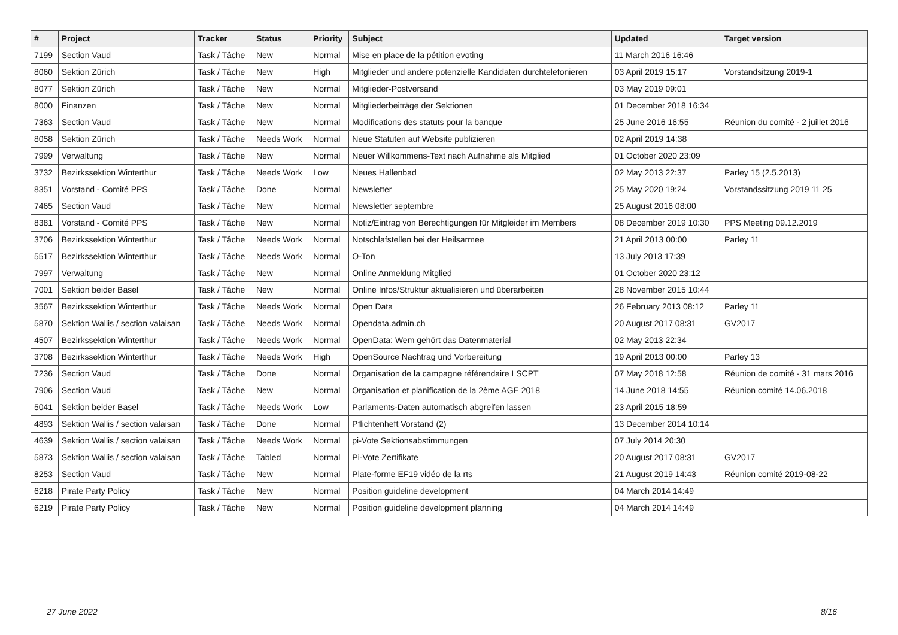| # | Project | Tracker | Status | Priority | Subject | Updated | Target version |
| --- | --- | --- | --- | --- | --- | --- | --- |
| 7199 | Section Vaud | Task / Tâche | New | Normal | Mise en place de la pétition evoting | 11 March 2016 16:46 | |
| 8060 | Sektion Zürich | Task / Tâche | New | High | Mitglieder und andere potenzielle Kandidaten durchtelefonieren | 03 April 2019 15:17 | Vorstandsitzung 2019-1 |
| 8077 | Sektion Zürich | Task / Tâche | New | Normal | Mitglieder-Postversand | 03 May 2019 09:01 | |
| 8000 | Finanzen | Task / Tâche | New | Normal | Mitgliederbeiträge der Sektionen | 01 December 2018 16:34 | |
| 7363 | Section Vaud | Task / Tâche | New | Normal | Modifications des statuts pour la banque | 25 June 2016 16:55 | Réunion du comité - 2 juillet 2016 |
| 8058 | Sektion Zürich | Task / Tâche | Needs Work | Normal | Neue Statuten auf Website publizieren | 02 April 2019 14:38 | |
| 7999 | Verwaltung | Task / Tâche | New | Normal | Neuer Willkommens-Text nach Aufnahme als Mitglied | 01 October 2020 23:09 | |
| 3732 | Bezirkssektion Winterthur | Task / Tâche | Needs Work | Low | Neues Hallenbad | 02 May 2013 22:37 | Parley 15 (2.5.2013) |
| 8351 | Vorstand - Comité PPS | Task / Tâche | Done | Normal | Newsletter | 25 May 2020 19:24 | Vorstandssitzung 2019 11 25 |
| 7465 | Section Vaud | Task / Tâche | New | Normal | Newsletter septembre | 25 August 2016 08:00 | |
| 8381 | Vorstand - Comité PPS | Task / Tâche | New | Normal | Notiz/Eintrag von Berechtigungen für Mitgleider im Members | 08 December 2019 10:30 | PPS Meeting 09.12.2019 |
| 3706 | Bezirkssektion Winterthur | Task / Tâche | Needs Work | Normal | Notschlafstellen bei der Heilsarmee | 21 April 2013 00:00 | Parley 11 |
| 5517 | Bezirkssektion Winterthur | Task / Tâche | Needs Work | Normal | O-Ton | 13 July 2013 17:39 | |
| 7997 | Verwaltung | Task / Tâche | New | Normal | Online Anmeldung Mitglied | 01 October 2020 23:12 | |
| 7001 | Sektion beider Basel | Task / Tâche | New | Normal | Online Infos/Struktur aktualisieren und überarbeiten | 28 November 2015 10:44 | |
| 3567 | Bezirkssektion Winterthur | Task / Tâche | Needs Work | Normal | Open Data | 26 February 2013 08:12 | Parley 11 |
| 5870 | Sektion Wallis / section valaisan | Task / Tâche | Needs Work | Normal | Opendata.admin.ch | 20 August 2017 08:31 | GV2017 |
| 4507 | Bezirkssektion Winterthur | Task / Tâche | Needs Work | Normal | OpenData: Wem gehört das Datenmaterial | 02 May 2013 22:34 | |
| 3708 | Bezirkssektion Winterthur | Task / Tâche | Needs Work | High | OpenSource Nachtrag und Vorbereitung | 19 April 2013 00:00 | Parley 13 |
| 7236 | Section Vaud | Task / Tâche | Done | Normal | Organisation de la campagne référendaire LSCPT | 07 May 2018 12:58 | Réunion de comité - 31 mars 2016 |
| 7906 | Section Vaud | Task / Tâche | New | Normal | Organisation et planification de la 2ème AGE 2018 | 14 June 2018 14:55 | Réunion comité 14.06.2018 |
| 5041 | Sektion beider Basel | Task / Tâche | Needs Work | Low | Parlaments-Daten automatisch abgreifen lassen | 23 April 2015 18:59 | |
| 4893 | Sektion Wallis / section valaisan | Task / Tâche | Done | Normal | Pflichtenheft Vorstand (2) | 13 December 2014 10:14 | |
| 4639 | Sektion Wallis / section valaisan | Task / Tâche | Needs Work | Normal | pi-Vote Sektionsabstimmungen | 07 July 2014 20:30 | |
| 5873 | Sektion Wallis / section valaisan | Task / Tâche | Tabled | Normal | Pi-Vote Zertifikate | 20 August 2017 08:31 | GV2017 |
| 8253 | Section Vaud | Task / Tâche | New | Normal | Plate-forme EF19 vidéo de la rts | 21 August 2019 14:43 | Réunion comité 2019-08-22 |
| 6218 | Pirate Party Policy | Task / Tâche | New | Normal | Position guideline development | 04 March 2014 14:49 | |
| 6219 | Pirate Party Policy | Task / Tâche | New | Normal | Position guideline development planning | 04 March 2014 14:49 | |
27 June 2022 8/16